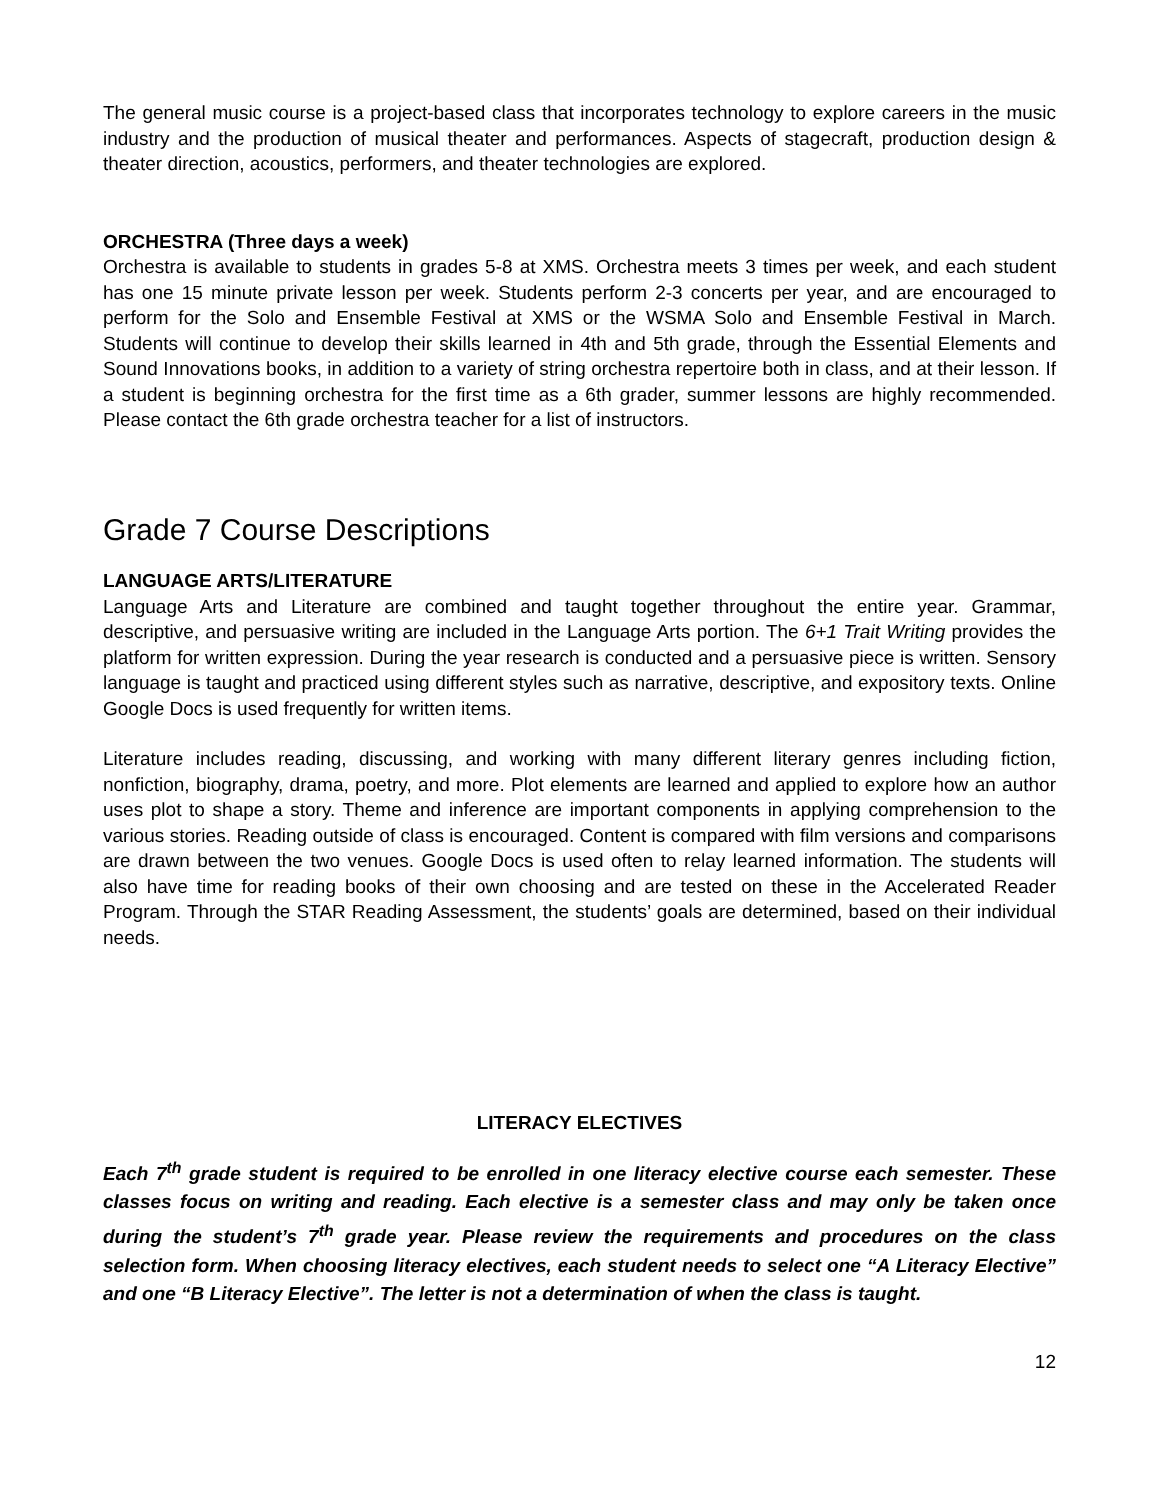The general music course is a project-based class that incorporates technology to explore careers in the music industry and the production of musical theater and performances. Aspects of stagecraft, production design & theater direction, acoustics, performers, and theater technologies are explored.
ORCHESTRA (Three days a week)
Orchestra is available to students in grades 5-8 at XMS. Orchestra meets 3 times per week, and each student has one 15 minute private lesson per week. Students perform 2-3 concerts per year, and are encouraged to perform for the Solo and Ensemble Festival at XMS or the WSMA Solo and Ensemble Festival in March. Students will continue to develop their skills learned in 4th and 5th grade, through the Essential Elements and Sound Innovations books, in addition to a variety of string orchestra repertoire both in class, and at their lesson. If a student is beginning orchestra for the first time as a 6th grader, summer lessons are highly recommended. Please contact the 6th grade orchestra teacher for a list of instructors.
Grade 7 Course Descriptions
LANGUAGE ARTS/LITERATURE
Language Arts and Literature are combined and taught together throughout the entire year. Grammar, descriptive, and persuasive writing are included in the Language Arts portion. The 6+1 Trait Writing provides the platform for written expression. During the year research is conducted and a persuasive piece is written. Sensory language is taught and practiced using different styles such as narrative, descriptive, and expository texts. Online Google Docs is used frequently for written items.
Literature includes reading, discussing, and working with many different literary genres including fiction, nonfiction, biography, drama, poetry, and more. Plot elements are learned and applied to explore how an author uses plot to shape a story. Theme and inference are important components in applying comprehension to the various stories. Reading outside of class is encouraged. Content is compared with film versions and comparisons are drawn between the two venues. Google Docs is used often to relay learned information. The students will also have time for reading books of their own choosing and are tested on these in the Accelerated Reader Program. Through the STAR Reading Assessment, the students’ goals are determined, based on their individual needs.
LITERACY ELECTIVES
Each 7<sup>th</sup> grade student is required to be enrolled in one literacy elective course each semester. These classes focus on writing and reading. Each elective is a semester class and may only be taken once during the student’s 7<sup>th</sup> grade year. Please review the requirements and procedures on the class selection form. When choosing literacy electives, each student needs to select one “A Literacy Elective” and one “B Literacy Elective”. The letter is not a determination of when the class is taught.
12